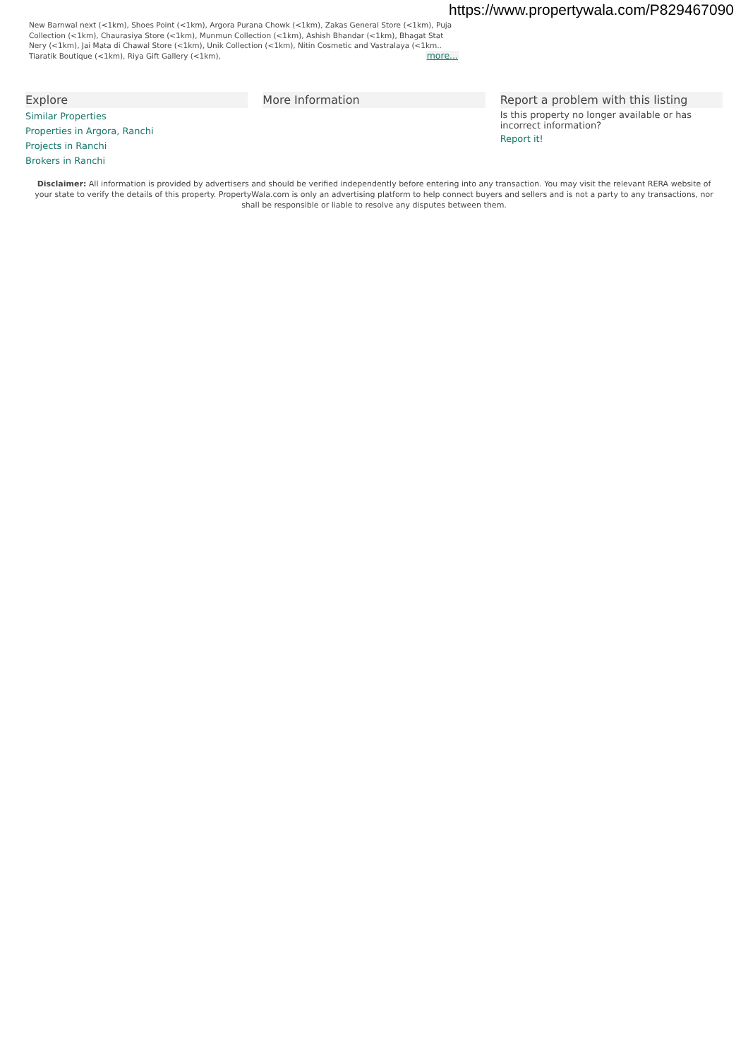https://www.propertywala.com/P829467090
New Barnwal next (<1km), Shoes Point (<1km), Argora Purana Chowk (<1km), Zakas General Store (<1km), Puja Collection (<1km), Chaurasiya Store (<1km), Munmun Collection (<1km), Ashish Bhandar (<1km), Bhagat Stat Nery (<1km), Jai Mata di Chawal Store (<1km), Unik Collection (<1km), Nitin Cosmetic and Vastralaya (<1km.. Tiaratik Boutique (<1km), Riya Gift Gallery (<1km),
more...
Explore
Similar Properties
Properties in Argora, Ranchi
Projects in Ranchi
Brokers in Ranchi
More Information Report a problem with this listing
Is this property no longer available or has incorrect information?
Report it!
Disclaimer: All information is provided by advertisers and should be verified independently before entering into any transaction. You may visit the relevant RERA website of your state to verify the details of this property. PropertyWala.com is only an advertising platform to help connect buyers and sellers and is not a party to any transactions, nor shall be responsible or liable to resolve any disputes between them.